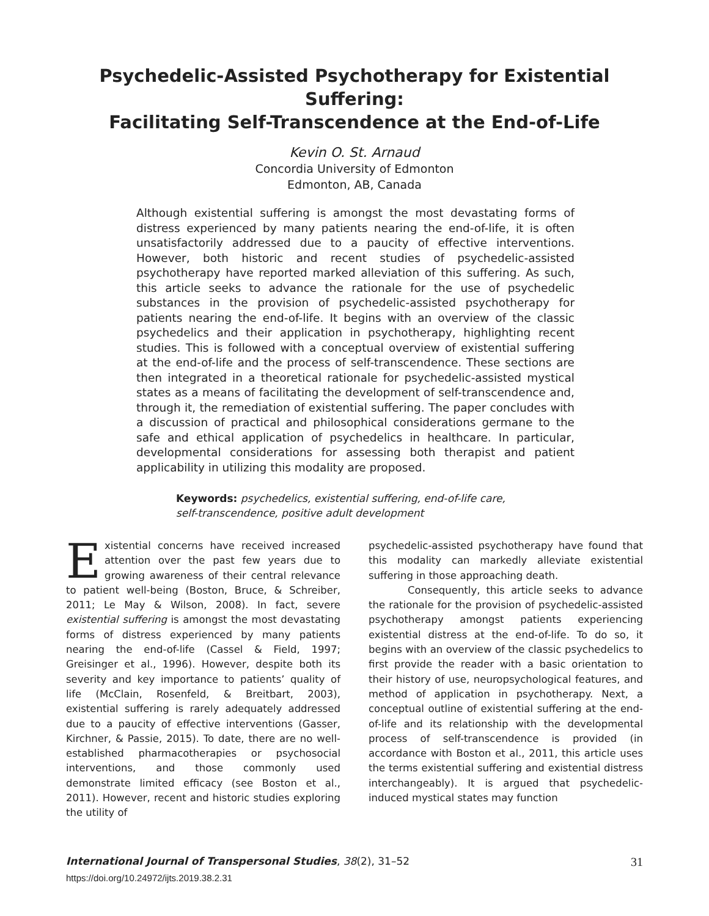Psychedelic-Assisted Psychotherapy for Existential Suffering:
Facilitating Self-Transcendence at the End-of-Life
Kevin O. St. Arnaud
Concordia University of Edmonton
Edmonton, AB, Canada
Although existential suffering is amongst the most devastating forms of distress experienced by many patients nearing the end-of-life, it is often unsatisfactorily addressed due to a paucity of effective interventions. However, both historic and recent studies of psychedelic-assisted psychotherapy have reported marked alleviation of this suffering. As such, this article seeks to advance the rationale for the use of psychedelic substances in the provision of psychedelic-assisted psychotherapy for patients nearing the end-of-life. It begins with an overview of the classic psychedelics and their application in psychotherapy, highlighting recent studies. This is followed with a conceptual overview of existential suffering at the end-of-life and the process of self-transcendence. These sections are then integrated in a theoretical rationale for psychedelic-assisted mystical states as a means of facilitating the development of self-transcendence and, through it, the remediation of existential suffering. The paper concludes with a discussion of practical and philosophical considerations germane to the safe and ethical application of psychedelics in healthcare. In particular, developmental considerations for assessing both therapist and patient applicability in utilizing this modality are proposed.
Keywords: psychedelics, existential suffering, end-of-life care,
self-transcendence, positive adult development
Existential concerns have received increased attention over the past few years due to growing awareness of their central relevance to patient well-being (Boston, Bruce, & Schreiber, 2011; Le May & Wilson, 2008). In fact, severe existential suffering is amongst the most devastating forms of distress experienced by many patients nearing the end-of-life (Cassel & Field, 1997; Greisinger et al., 1996). However, despite both its severity and key importance to patients’ quality of life (McClain, Rosenfeld, & Breitbart, 2003), existential suffering is rarely adequately addressed due to a paucity of effective interventions (Gasser, Kirchner, & Passie, 2015). To date, there are no well-established pharmacotherapies or psychosocial interventions, and those commonly used demonstrate limited efficacy (see Boston et al., 2011). However, recent and historic studies exploring the utility of
psychedelic-assisted psychotherapy have found that this modality can markedly alleviate existential suffering in those approaching death.
Consequently, this article seeks to advance the rationale for the provision of psychedelic-assisted psychotherapy amongst patients experiencing existential distress at the end-of-life. To do so, it begins with an overview of the classic psychedelics to first provide the reader with a basic orientation to their history of use, neuropsychological features, and method of application in psychotherapy. Next, a conceptual outline of existential suffering at the end-of-life and its relationship with the developmental process of self-transcendence is provided (in accordance with Boston et al., 2011, this article uses the terms existential suffering and existential distress interchangeably). It is argued that psychedelic-induced mystical states may function
International Journal of Transpersonal Studies, 38(2), 31–52 31
https://doi.org/10.24972/ijts.2019.38.2.31